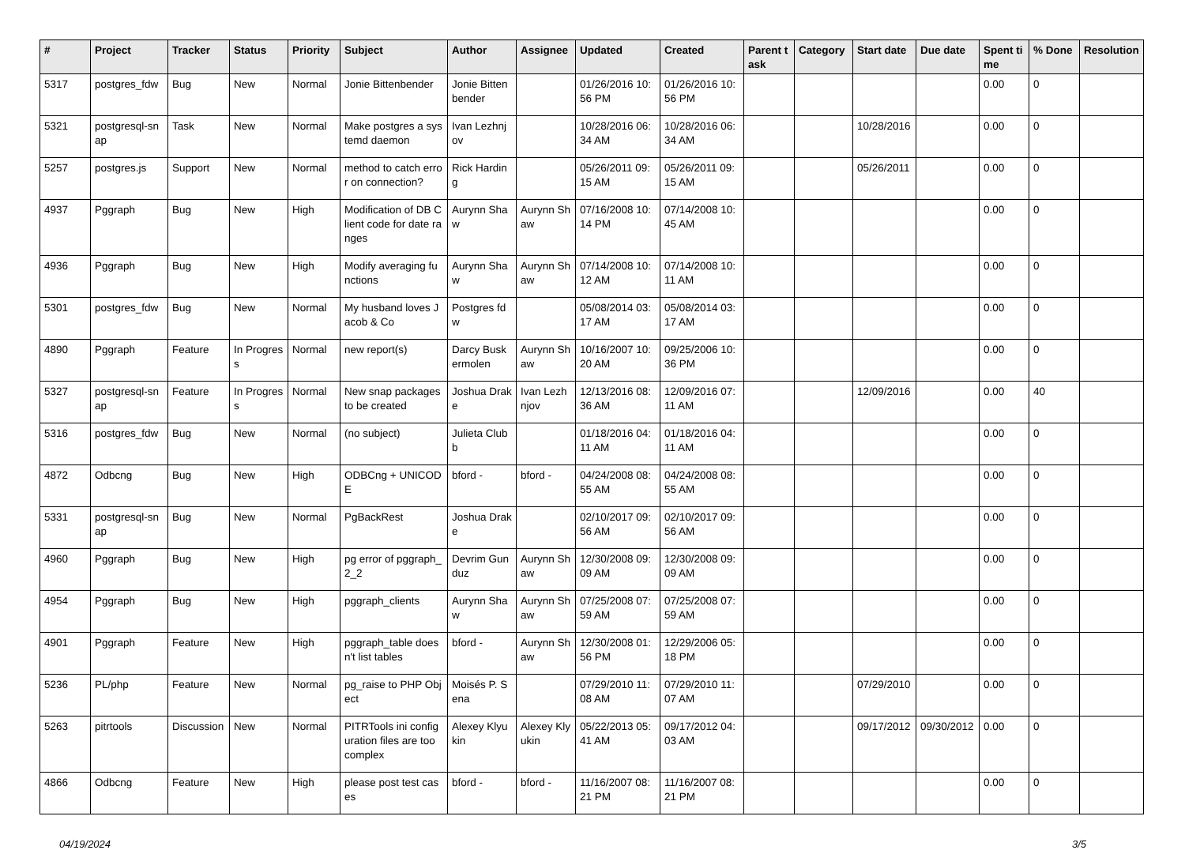| # | Project | Tracker | Status | Priority | Subject | Author | Assignee | Updated | Created | Parent task | Category | Start date | Due date | Spent time | % Done | Resolution |
| --- | --- | --- | --- | --- | --- | --- | --- | --- | --- | --- | --- | --- | --- | --- | --- | --- |
| 5317 | postgres_fdw | Bug | New | Normal | Jonie Bittenbender | Jonie Bittenbender | | 01/26/2016 10:56 PM | 01/26/2016 10:56 PM | | | | | 0.00 | 0 | |
| 5321 | postgresql-snap | Task | New | Normal | Make postgres a systemd daemon | Ivan Lezhnjov | | 10/28/2016 06:34 AM | 10/28/2016 06:34 AM | | | 10/28/2016 | | 0.00 | 0 | |
| 5257 | postgres.js | Support | New | Normal | method to catch error on connection? | Rick Harding | | 05/26/2011 09:15 AM | 05/26/2011 09:15 AM | | | 05/26/2011 | | 0.00 | 0 | |
| 4937 | Pggraph | Bug | New | High | Modification of DB Client code for date ranges | Aurynn Shaw | Aurynn Shaw | 07/16/2008 10:14 PM | 07/14/2008 10:45 AM | | | | | 0.00 | 0 | |
| 4936 | Pggraph | Bug | New | High | Modify averaging functions | Aurynn Shaw | Aurynn Shaw | 07/14/2008 10:12 AM | 07/14/2008 10:11 AM | | | | | 0.00 | 0 | |
| 5301 | postgres_fdw | Bug | New | Normal | My husband loves Jacob & Co | Postgres fdw | | 05/08/2014 03:17 AM | 05/08/2014 03:17 AM | | | | | 0.00 | 0 | |
| 4890 | Pggraph | Feature | In Progress | Normal | new report(s) | Darcy Buskermolen | Aurynn Shaw | 10/16/2007 10:20 AM | 09/25/2006 10:36 PM | | | | | 0.00 | 0 | |
| 5327 | postgresql-snap | Feature | In Progress | Normal | New snap packages to be created | Joshua Drake | Ivan Lezhnjov | 12/13/2016 08:36 AM | 12/09/2016 07:11 AM | | | 12/09/2016 | | 0.00 | 40 | |
| 5316 | postgres_fdw | Bug | New | Normal | (no subject) | Julieta Clubb | | 01/18/2016 04:11 AM | 01/18/2016 04:11 AM | | | | | 0.00 | 0 | |
| 4872 | Odbcng | Bug | New | High | ODBCng + UNICODE | bford - | bford - | 04/24/2008 08:55 AM | 04/24/2008 08:55 AM | | | | | 0.00 | 0 | |
| 5331 | postgresql-snap | Bug | New | Normal | PgBackRest | Joshua Drake | | 02/10/2017 09:56 AM | 02/10/2017 09:56 AM | | | | | 0.00 | 0 | |
| 4960 | Pggraph | Bug | New | High | pg error of pggraph_2_2 | Devrim Gunduz | Aurynn Shaw | 12/30/2008 09:09 AM | 12/30/2008 09:09 AM | | | | | 0.00 | 0 | |
| 4954 | Pggraph | Bug | New | High | pggraph_clients | Aurynn Shaw | Aurynn Shaw | 07/25/2008 07:59 AM | 07/25/2008 07:59 AM | | | | | 0.00 | 0 | |
| 4901 | Pggraph | Feature | New | High | pggraph_table doesn't list tables | bford - | Aurynn Shaw | 12/30/2008 01:56 PM | 12/29/2006 05:18 PM | | | | | 0.00 | 0 | |
| 5236 | PL/php | Feature | New | Normal | pg_raise to PHP Object | Moisés P. Sena | | 07/29/2010 11:08 AM | 07/29/2010 11:07 AM | | | 07/29/2010 | | 0.00 | 0 | |
| 5263 | pitrtools | Discussion | New | Normal | PITRTools ini configuration files are too complex | Alexey Klyukin | Alexey Klyukin | 05/22/2013 05:41 AM | 09/17/2012 04:03 AM | | | 09/17/2012 | 09/30/2012 | 0.00 | 0 | |
| 4866 | Odbcng | Feature | New | High | please post test cases | bford - | bford - | 11/16/2007 08:21 PM | 11/16/2007 08:21 PM | | | | | 0.00 | 0 | |
04/19/2024 3/5